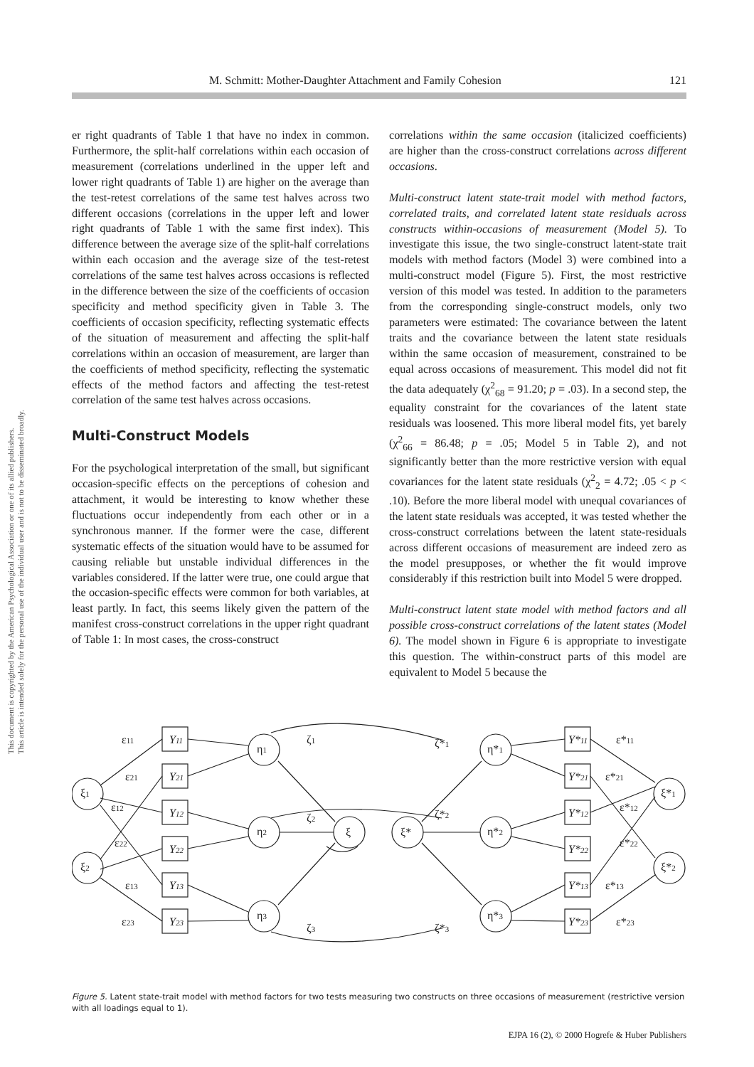This document is copyrighted by the American Psychological Association or one of its allied publishers.
This article is intended solely for the personal use of the individual user and is not to be disseminated broadly.
M. Schmitt: Mother-Daughter Attachment and Family Cohesion 121
er right quadrants of Table 1 that have no index in common. Furthermore, the split-half correlations within each occasion of measurement (correlations underlined in the upper left and lower right quadrants of Table 1) are higher on the average than the test-retest correlations of the same test halves across two different occasions (correlations in the upper left and lower right quadrants of Table 1 with the same first index). This difference between the average size of the split-half correlations within each occasion and the average size of the test-retest correlations of the same test halves across occasions is reflected in the difference between the size of the coefficients of occasion specificity and method specificity given in Table 3. The coefficients of occasion specificity, reflecting systematic effects of the situation of measurement and affecting the split-half correlations within an occasion of measurement, are larger than the coefficients of method specificity, reflecting the systematic effects of the method factors and affecting the test-retest correlation of the same test halves across occasions.
Multi-Construct Models
For the psychological interpretation of the small, but significant occasion-specific effects on the perceptions of cohesion and attachment, it would be interesting to know whether these fluctuations occur independently from each other or in a synchronous manner. If the former were the case, different systematic effects of the situation would have to be assumed for causing reliable but unstable individual differences in the variables considered. If the latter were true, one could argue that the occasion-specific effects were common for both variables, at least partly. In fact, this seems likely given the pattern of the manifest cross-construct correlations in the upper right quadrant of Table 1: In most cases, the cross-construct
correlations within the same occasion (italicized coefficients) are higher than the cross-construct correlations across different occasions.
Multi-construct latent state-trait model with method factors, correlated traits, and correlated latent state residuals across constructs within-occasions of measurement (Model 5). To investigate this issue, the two single-construct latent-state trait models with method factors (Model 3) were combined into a multi-construct model (Figure 5). First, the most restrictive version of this model was tested. In addition to the parameters from the corresponding single-construct models, only two parameters were estimated: The covariance between the latent traits and the covariance between the latent state residuals within the same occasion of measurement, constrained to be equal across occasions of measurement. This model did not fit the data adequately (χ<sup>2</sup><sub>68</sub> = 91.20; p = .03). In a second step, the equality constraint for the covariances of the latent state residuals was loosened. This more liberal model fits, yet barely (χ<sup>2</sup><sub>66</sub> = 86.48; p = .05; Model 5 in Table 2), and not significantly better than the more restrictive version with equal covariances for the latent state residuals (χ<sup>2</sup><sub>2</sub> = 4.72; .05 < p < .10). Before the more liberal model with unequal covariances of the latent state residuals was accepted, it was tested whether the cross-construct correlations between the latent state-residuals across different occasions of measurement are indeed zero as the model presupposes, or whether the fit would improve considerably if this restriction built into Model 5 were dropped.
Multi-construct latent state model with method factors and all possible cross-construct correlations of the latent states (Model 6). The model shown in Figure 6 is appropriate to investigate this question. The within-construct parts of this model are equivalent to Model 5 because the
Y11
Y21
Y12
Y22
Y13
Y23
Y*11
Y*21
Y*12
Y*22
Y*13
Y*23
ε11
ε21
ε12
ε22
ε13
ε23
ξ1
ξ2
η1
η2
η3
ξ
ξ*
η*1
η*2
η*3
ξ*1
ξ*2
ζ1
ζ2
ζ3
ζ*1
ζ*2
ζ*3
ε*11
ε*21
ε*12
ε*22
ε*13
ε*23
Figure 5. Latent state-trait model with method factors for two tests measuring two constructs on three occasions of measurement (restrictive version with all loadings equal to 1).
EJPA 16 (2), © 2000 Hogrefe & Huber Publishers